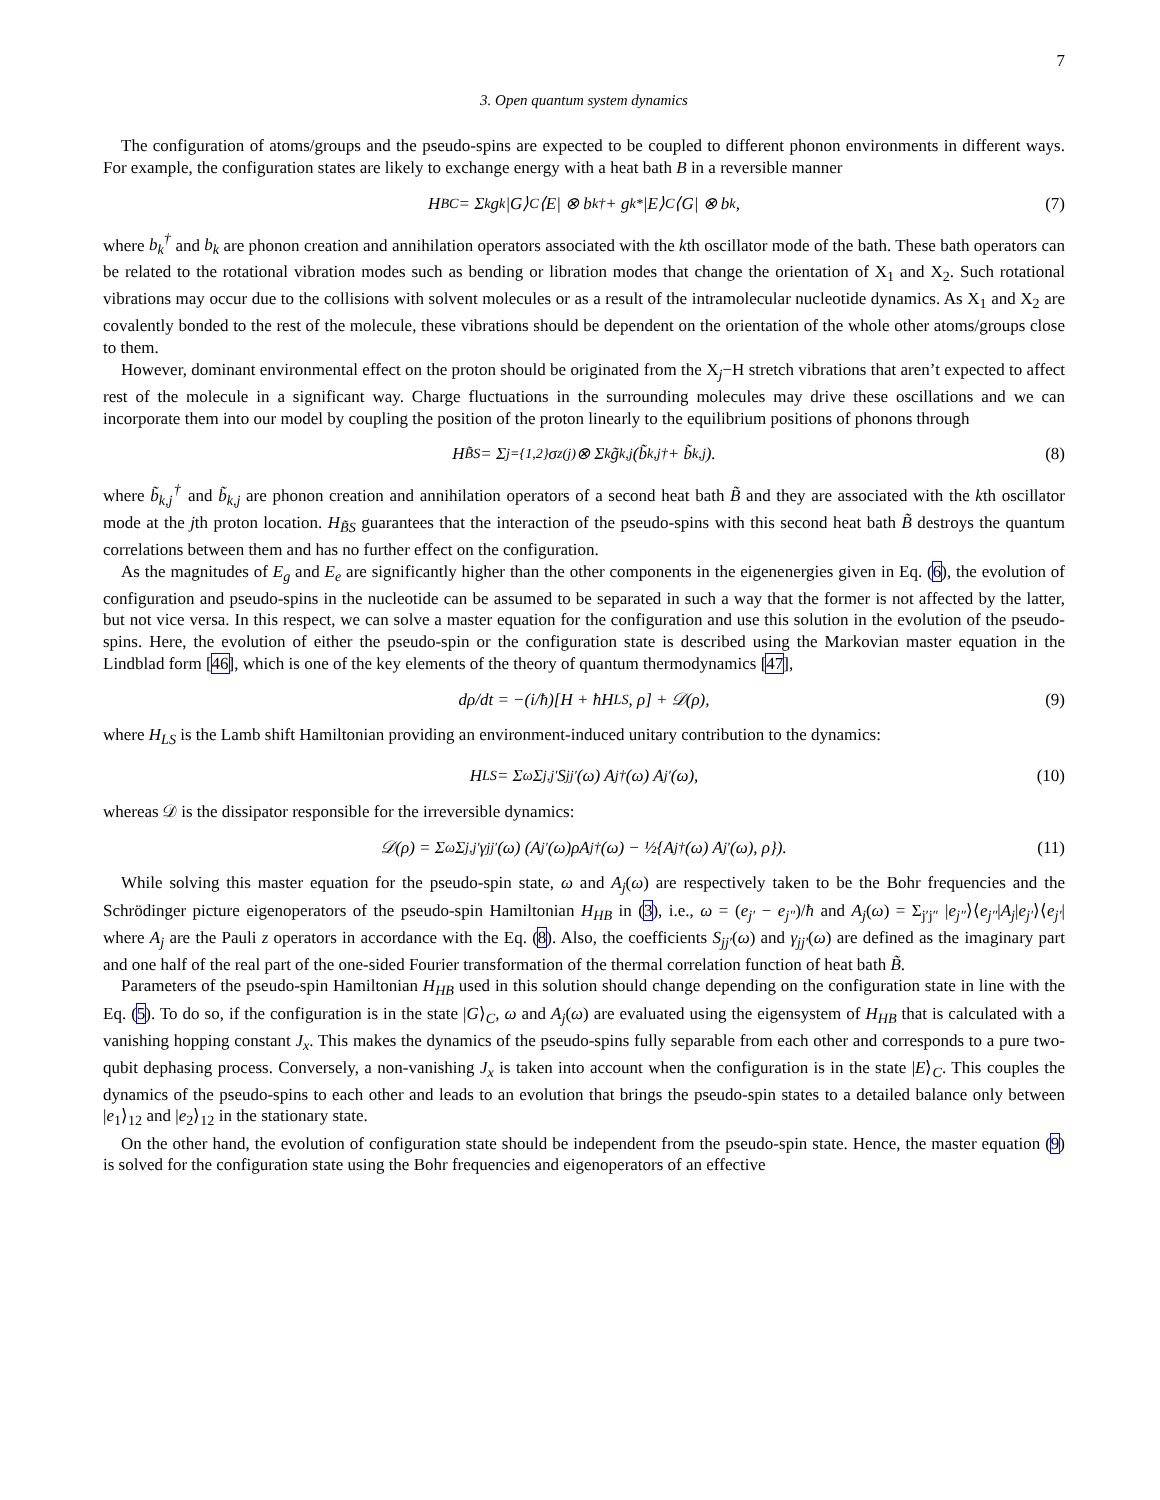7
3. Open quantum system dynamics
The configuration of atoms/groups and the pseudo-spins are expected to be coupled to different phonon environments in different ways. For example, the configuration states are likely to exchange energy with a heat bath B in a reversible manner
H<sub>BC</sub> = Σ<sub>k</sub> g<sub>k</sub> |G⟩<sub>C</sub>⟨E| ⊗ b<sub>k</sub><sup>†</sup> + g<sub>k</sub><sup>*</sup> |E⟩<sub>C</sub>⟨G| ⊗ b<sub>k</sub>, (7)
where b<sub>k</sub><sup>†</sup> and b<sub>k</sub> are phonon creation and annihilation operators associated with the kth oscillator mode of the bath. These bath operators can be related to the rotational vibration modes such as bending or libration modes that change the orientation of X<sub>1</sub> and X<sub>2</sub>. Such rotational vibrations may occur due to the collisions with solvent molecules or as a result of the intramolecular nucleotide dynamics. As X<sub>1</sub> and X<sub>2</sub> are covalently bonded to the rest of the molecule, these vibrations should be dependent on the orientation of the whole other atoms/groups close to them.
However, dominant environmental effect on the proton should be originated from the X<sub>j</sub>−H stretch vibrations that aren’t expected to affect rest of the molecule in a significant way. Charge fluctuations in the surrounding molecules may drive these oscillations and we can incorporate them into our model by coupling the position of the proton linearly to the equilibrium positions of phonons through
H<sub>B̃S</sub> = Σ<sub>j={1,2}</sub> σ<sub>z</sub><sup>(j)</sup> ⊗ Σ<sub>k</sub> g̃<sub>k,j</sub> (b̃<sub>k,j</sub><sup>†</sup> + b̃<sub>k,j</sub>). (8)
where b̃<sub>k,j</sub><sup>†</sup> and b̃<sub>k,j</sub> are phonon creation and annihilation operators of a second heat bath B̃ and they are associated with the kth oscillator mode at the jth proton location. H<sub>B̃S</sub> guarantees that the interaction of the pseudo-spins with this second heat bath B̃ destroys the quantum correlations between them and has no further effect on the configuration.
As the magnitudes of E<sub>g</sub> and E<sub>e</sub> are significantly higher than the other components in the eigenenergies given in Eq. (6), the evolution of configuration and pseudo-spins in the nucleotide can be assumed to be separated in such a way that the former is not affected by the latter, but not vice versa. In this respect, we can solve a master equation for the configuration and use this solution in the evolution of the pseudo-spins. Here, the evolution of either the pseudo-spin or the configuration state is described using the Markovian master equation in the Lindblad form [46], which is one of the key elements of the theory of quantum thermodynamics [47],
dρ/dt = −(i/ħ)[H + ħH<sub>LS</sub>, ρ] + 𝒟(ρ), (9)
where H<sub>LS</sub> is the Lamb shift Hamiltonian providing an environment-induced unitary contribution to the dynamics:
H<sub>LS</sub> = Σ<sub>ω</sub> Σ<sub>j,j′</sub> S<sub>jj′</sub>(ω) A<sub>j</sub><sup>†</sup>(ω) A<sub>j′</sub>(ω), (10)
whereas 𝒟 is the dissipator responsible for the irreversible dynamics:
𝒟(ρ) = Σ<sub>ω</sub> Σ<sub>j,j′</sub> γ<sub>jj′</sub>(ω) (A<sub>j′</sub>(ω)ρA<sub>j</sub><sup>†</sup>(ω) − ½{A<sub>j</sub><sup>†</sup>(ω) A<sub>j′</sub>(ω), ρ}). (11)
While solving this master equation for the pseudo-spin state, ω and A<sub>j</sub>(ω) are respectively taken to be the Bohr frequencies and the Schrödinger picture eigenoperators of the pseudo-spin Hamiltonian H<sub>HB</sub> in (3), i.e., ω = (e<sub>j′</sub> − e<sub>j″</sub>)/ħ and A<sub>j</sub>(ω) = Σ<sub>j′j″</sub> |e<sub>j″</sub>⟩⟨e<sub>j″</sub>|A<sub>j</sub>|e<sub>j′</sub>⟩⟨e<sub>j′</sub>| where A<sub>j</sub> are the Pauli z operators in accordance with the Eq. (8). Also, the coefficients S<sub>jj′</sub>(ω) and γ<sub>jj′</sub>(ω) are defined as the imaginary part and one half of the real part of the one-sided Fourier transformation of the thermal correlation function of heat bath B̃.
Parameters of the pseudo-spin Hamiltonian H<sub>HB</sub> used in this solution should change depending on the configuration state in line with the Eq. (5). To do so, if the configuration is in the state |G⟩<sub>C</sub>, ω and A<sub>j</sub>(ω) are evaluated using the eigensystem of H<sub>HB</sub> that is calculated with a vanishing hopping constant J<sub>x</sub>. This makes the dynamics of the pseudo-spins fully separable from each other and corresponds to a pure two-qubit dephasing process. Conversely, a non-vanishing J<sub>x</sub> is taken into account when the configuration is in the state |E⟩<sub>C</sub>. This couples the dynamics of the pseudo-spins to each other and leads to an evolution that brings the pseudo-spin states to a detailed balance only between |e<sub>1</sub>⟩<sub>12</sub> and |e<sub>2</sub>⟩<sub>12</sub> in the stationary state.
On the other hand, the evolution of configuration state should be independent from the pseudo-spin state. Hence, the master equation (9) is solved for the configuration state using the Bohr frequencies and eigenoperators of an effective